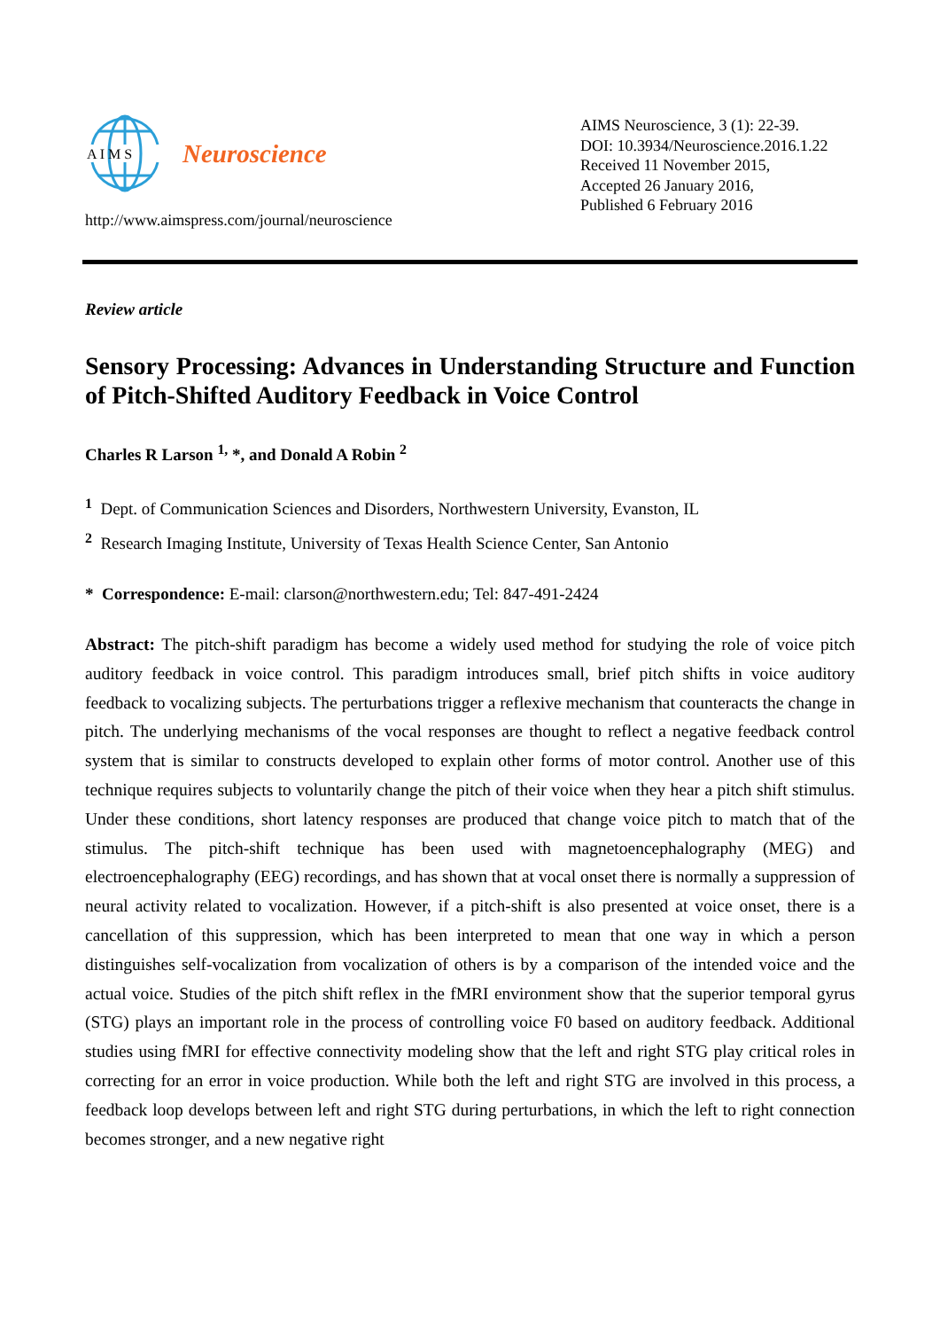A I M S
Neuroscience
http://www.aimspress.com/journal/neuroscience
AIMS Neuroscience, 3 (1): 22-39.
DOI: 10.3934/Neuroscience.2016.1.22
Received 11 November 2015,
Accepted 26 January 2016,
Published 6 February 2016
Review article
Sensory Processing: Advances in Understanding Structure and Function of Pitch-Shifted Auditory Feedback in Voice Control
Charles R Larson <sup>1,</sup> *, and Donald A Robin <sup>2</sup>
<sup>1</sup> Dept. of Communication Sciences and Disorders, Northwestern University, Evanston, IL
<sup>2</sup> Research Imaging Institute, University of Texas Health Science Center, San Antonio
* Correspondence: E-mail: clarson@northwestern.edu; Tel: 847-491-2424
Abstract: The pitch-shift paradigm has become a widely used method for studying the role of voice pitch auditory feedback in voice control. This paradigm introduces small, brief pitch shifts in voice auditory feedback to vocalizing subjects. The perturbations trigger a reflexive mechanism that counteracts the change in pitch. The underlying mechanisms of the vocal responses are thought to reflect a negative feedback control system that is similar to constructs developed to explain other forms of motor control. Another use of this technique requires subjects to voluntarily change the pitch of their voice when they hear a pitch shift stimulus. Under these conditions, short latency responses are produced that change voice pitch to match that of the stimulus. The pitch-shift technique has been used with magnetoencephalography (MEG) and electroencephalography (EEG) recordings, and has shown that at vocal onset there is normally a suppression of neural activity related to vocalization. However, if a pitch-shift is also presented at voice onset, there is a cancellation of this suppression, which has been interpreted to mean that one way in which a person distinguishes self-vocalization from vocalization of others is by a comparison of the intended voice and the actual voice. Studies of the pitch shift reflex in the fMRI environment show that the superior temporal gyrus (STG) plays an important role in the process of controlling voice F0 based on auditory feedback. Additional studies using fMRI for effective connectivity modeling show that the left and right STG play critical roles in correcting for an error in voice production. While both the left and right STG are involved in this process, a feedback loop develops between left and right STG during perturbations, in which the left to right connection becomes stronger, and a new negative right